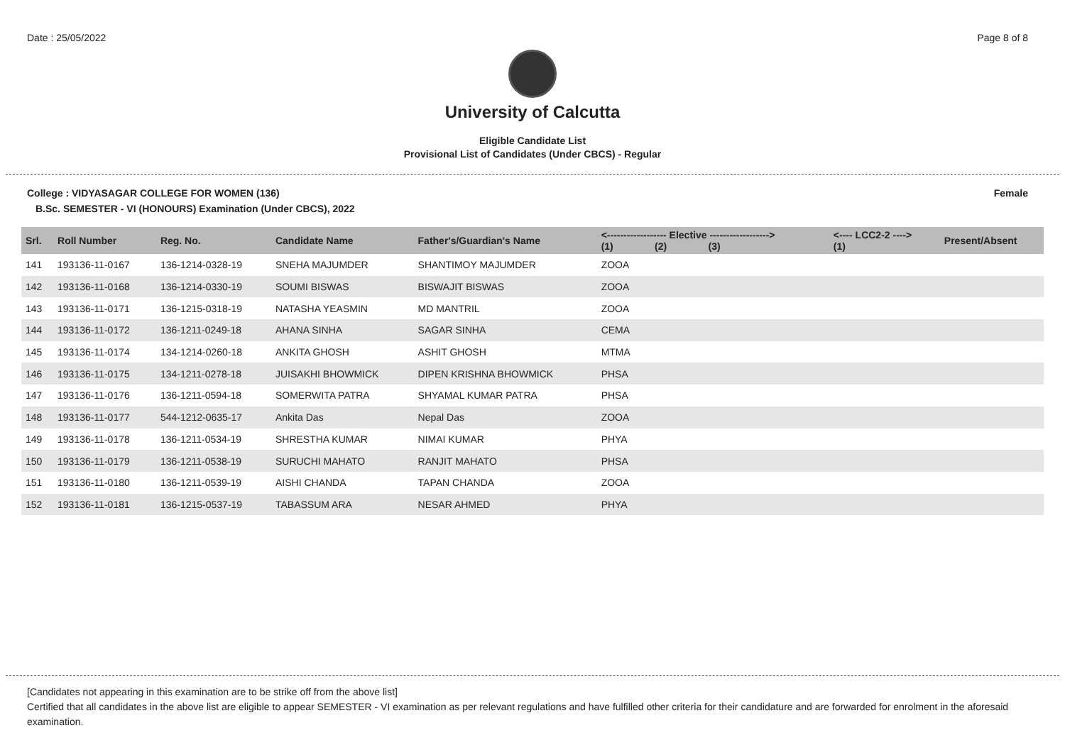Date : 25/05/2022 Page 8 of 8
University of Calcutta
Eligible Candidate List
Provisional List of Candidates (Under CBCS) - Regular
College : VIDYASAGAR COLLEGE FOR WOMEN (136)
Female
B.Sc. SEMESTER - VI (HONOURS) Examination (Under CBCS), 2022
| Srl. | Roll Number | Reg. No. | Candidate Name | Father's/Guardian's Name | <------------------ Elective ------------------> (1) (2) (3) | | | <---- LCC2-2 ----> (1) | Present/Absent |
| --- | --- | --- | --- | --- | --- | --- | --- | --- | --- |
| 141 | 193136-11-0167 | 136-1214-0328-19 | SNEHA MAJUMDER | SHANTIMOY MAJUMDER | ZOOA | | | | |
| 142 | 193136-11-0168 | 136-1214-0330-19 | SOUMI BISWAS | BISWAJIT BISWAS | ZOOA | | | | |
| 143 | 193136-11-0171 | 136-1215-0318-19 | NATASHA YEASMIN | MD MANTRIL | ZOOA | | | | |
| 144 | 193136-11-0172 | 136-1211-0249-18 | AHANA SINHA | SAGAR SINHA | CEMA | | | | |
| 145 | 193136-11-0174 | 134-1214-0260-18 | ANKITA GHOSH | ASHIT GHOSH | MTMA | | | | |
| 146 | 193136-11-0175 | 134-1211-0278-18 | JUISAKHI BHOWMICK | DIPEN KRISHNA BHOWMICK | PHSA | | | | |
| 147 | 193136-11-0176 | 136-1211-0594-18 | SOMERWITA PATRA | SHYAMAL KUMAR PATRA | PHSA | | | | |
| 148 | 193136-11-0177 | 544-1212-0635-17 | Ankita Das | Nepal Das | ZOOA | | | | |
| 149 | 193136-11-0178 | 136-1211-0534-19 | SHRESTHA KUMAR | NIMAI KUMAR | PHYA | | | | |
| 150 | 193136-11-0179 | 136-1211-0538-19 | SURUCHI MAHATO | RANJIT MAHATO | PHSA | | | | |
| 151 | 193136-11-0180 | 136-1211-0539-19 | AISHI CHANDA | TAPAN CHANDA | ZOOA | | | | |
| 152 | 193136-11-0181 | 136-1215-0537-19 | TABASSUM ARA | NESAR AHMED | PHYA | | | | |
[Candidates not appearing in this examination are to be strike off from the above list]
Certified that all candidates in the above list are eligible to appear SEMESTER - VI examination as per relevant regulations and have fulfilled other criteria for their candidature and are forwarded for enrolment in the aforesaid examination.